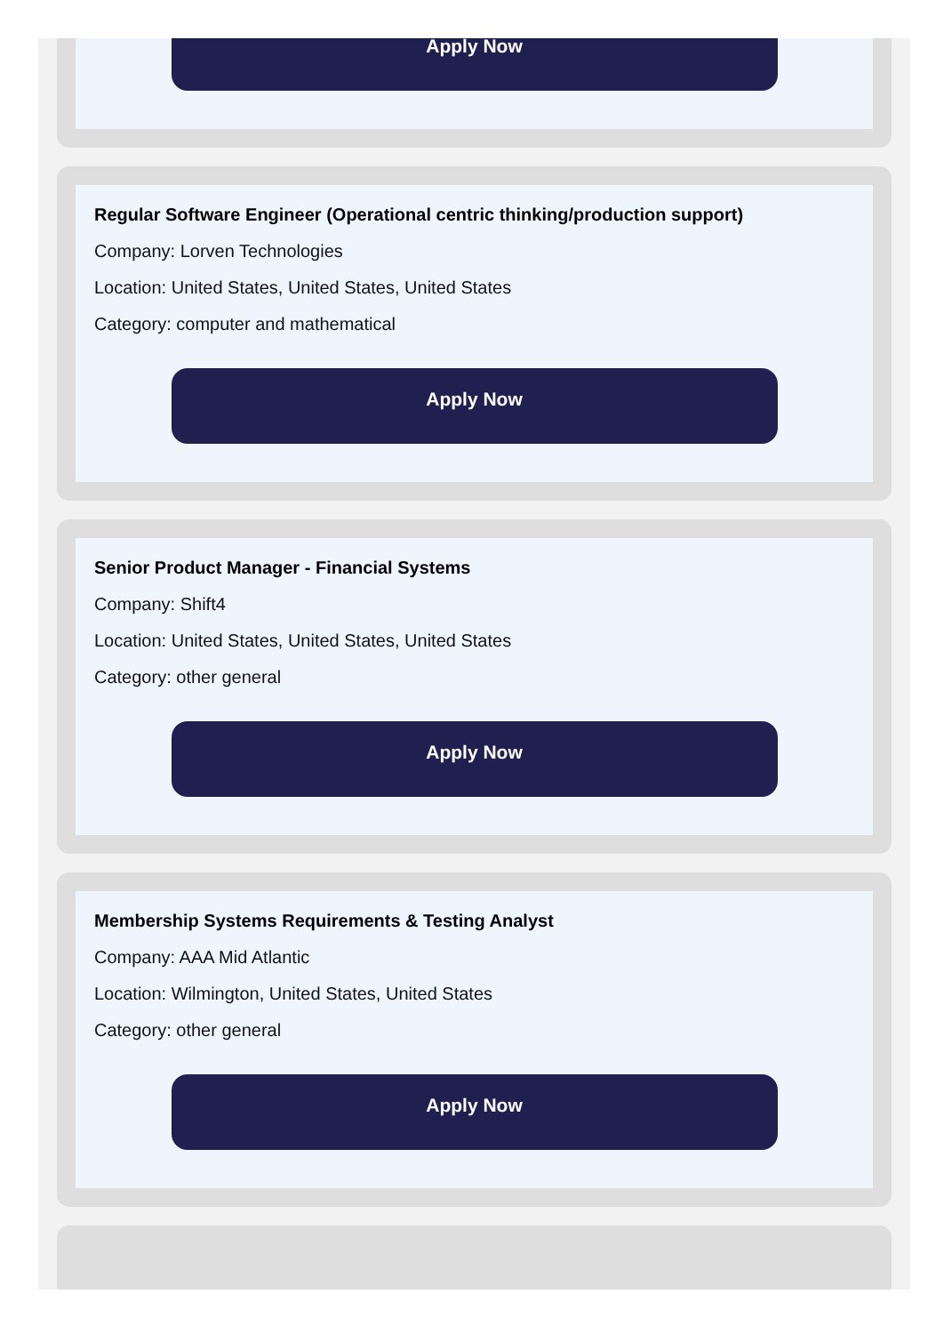Apply Now
Regular Software Engineer (Operational centric thinking/production support)
Company: Lorven Technologies
Location: United States, United States, United States
Category: computer and mathematical
Apply Now
Senior Product Manager - Financial Systems
Company: Shift4
Location: United States, United States, United States
Category: other general
Apply Now
Membership Systems Requirements & Testing Analyst
Company: AAA Mid Atlantic
Location: Wilmington, United States, United States
Category: other general
Apply Now